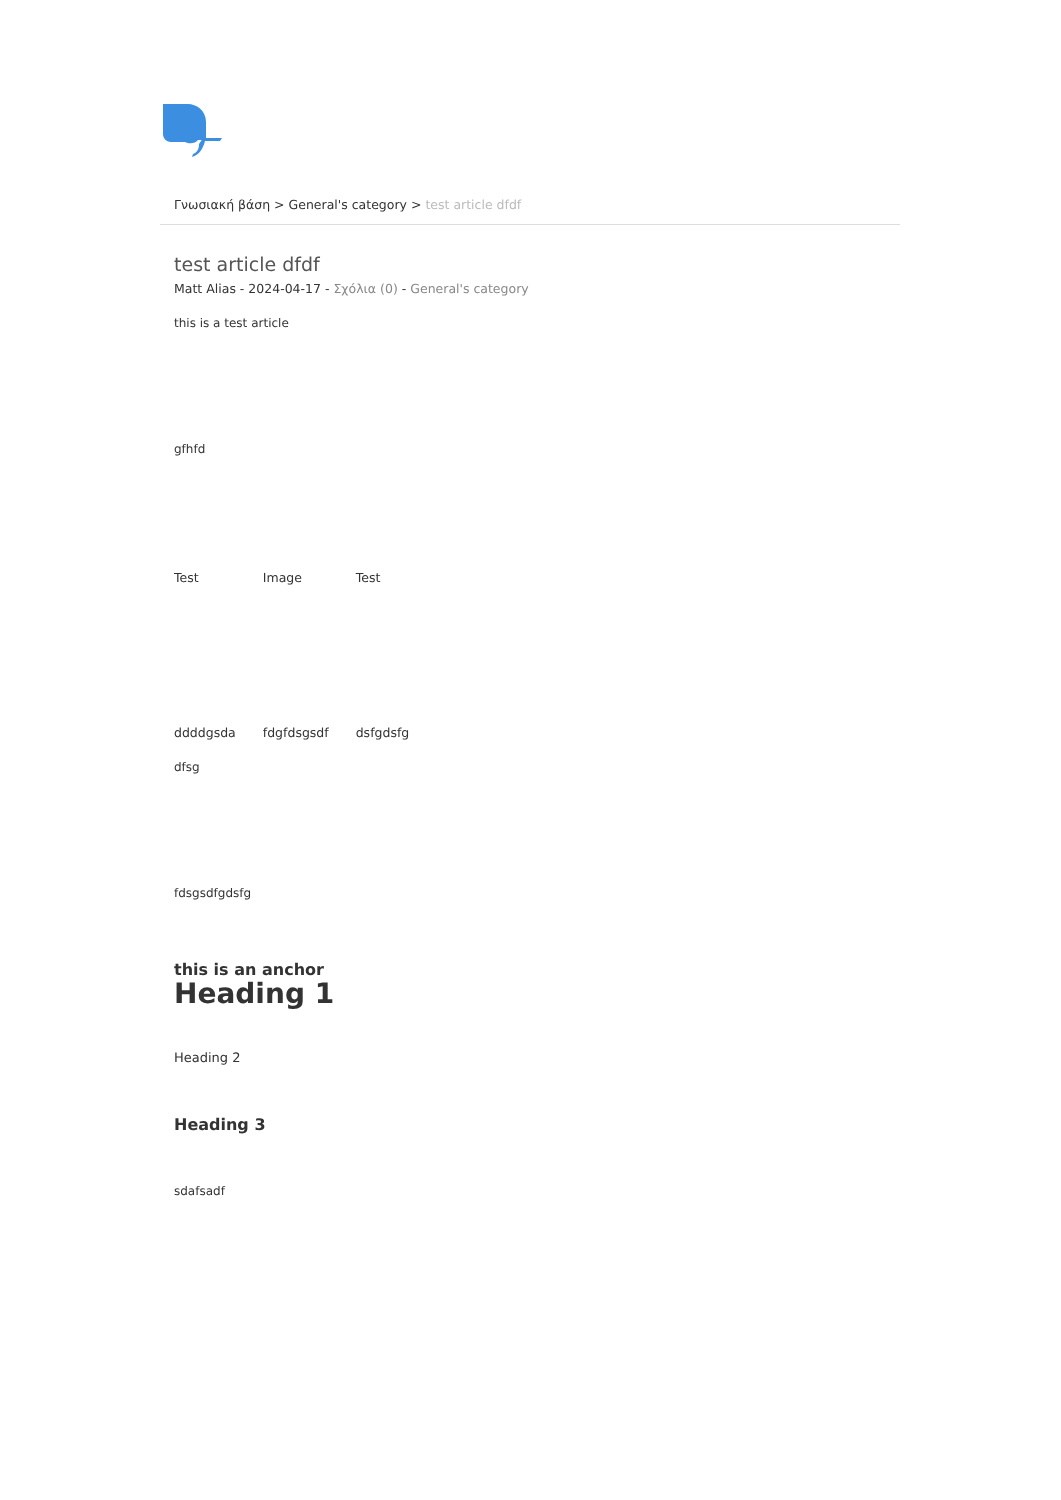Γνωσιακή βάση > General's category > test article dfdf
test article dfdf
Matt Alias - 2024-04-17 - Σχόλια (0) - General's category
this is a test article
gfhfd
| Test | Image | Test |
| ddddgsda | fdgfdsgsdf | dsfgdsfg |
dfsg
fdsgsdfgdsfg
this is an anchor
Heading 1
Heading 2
Heading 3
sdafsadf